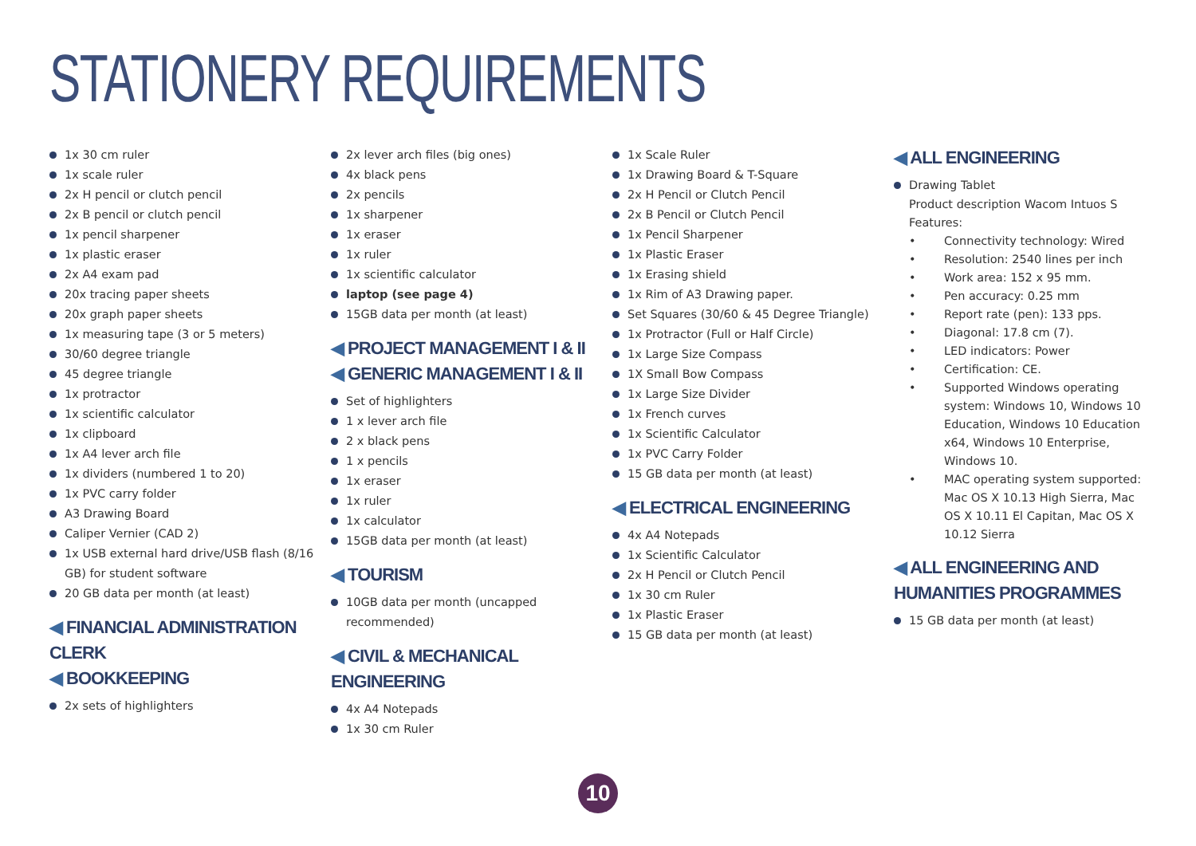STATIONERY REQUIREMENTS
1x 30 cm ruler
1x scale ruler
2x H pencil or clutch pencil
2x B pencil or clutch pencil
1x pencil sharpener
1x plastic eraser
2x A4 exam pad
20x tracing paper sheets
20x graph paper sheets
1x measuring tape (3 or 5 meters)
30/60 degree triangle
45 degree triangle
1x protractor
1x scientific calculator
1x clipboard
1x A4 lever arch file
1x dividers (numbered 1 to 20)
1x PVC carry folder
A3 Drawing Board
Caliper Vernier (CAD 2)
1x USB external hard drive/USB flash (8/16 GB) for student software
20 GB data per month (at least)
◀ FINANCIAL ADMINISTRATION CLERK
◀ BOOKKEEPING
2x sets of highlighters
2x lever arch files (big ones)
4x black pens
2x pencils
1x sharpener
1x eraser
1x ruler
1x scientific calculator
laptop (see page 4)
15GB data per month (at least)
◀ PROJECT MANAGEMENT I & II
◀ GENERIC MANAGEMENT I & II
Set of highlighters
1 x lever arch file
2 x black pens
1 x pencils
1x eraser
1x ruler
1x calculator
15GB data per month (at least)
◀ TOURISM
10GB data per month (uncapped recommended)
◀ CIVIL & MECHANICAL ENGINEERING
4x A4 Notepads
1x 30 cm Ruler
1x Scale Ruler
1x Drawing Board & T-Square
2x H Pencil or Clutch Pencil
2x B Pencil or Clutch Pencil
1x Pencil Sharpener
1x Plastic Eraser
1x Erasing shield
1x Rim of A3 Drawing paper.
Set Squares (30/60 & 45 Degree Triangle)
1x Protractor (Full or Half Circle)
1x Large Size Compass
1X Small Bow Compass
1x Large Size Divider
1x French curves
1x Scientific Calculator
1x PVC Carry Folder
15 GB data per month (at least)
◀ ELECTRICAL ENGINEERING
4x A4 Notepads
1x Scientific Calculator
2x H Pencil or Clutch Pencil
1x 30 cm Ruler
1x Plastic Eraser
15 GB data per month (at least)
◀ ALL ENGINEERING
Drawing Tablet
Product description Wacom Intuos S
Features:
• Connectivity technology: Wired
• Resolution: 2540 lines per inch
• Work area: 152 x 95 mm.
• Pen accuracy: 0.25 mm
• Report rate (pen): 133 pps.
• Diagonal: 17.8 cm (7).
• LED indicators: Power
• Certification: CE.
• Supported Windows operating system: Windows 10, Windows 10 Education, Windows 10 Education x64, Windows 10 Enterprise, Windows 10.
• MAC operating system supported: Mac OS X 10.13 High Sierra, Mac OS X 10.11 El Capitan, Mac OS X 10.12 Sierra
◀ ALL ENGINEERING AND HUMANITIES PROGRAMMES
15 GB data per month (at least)
10